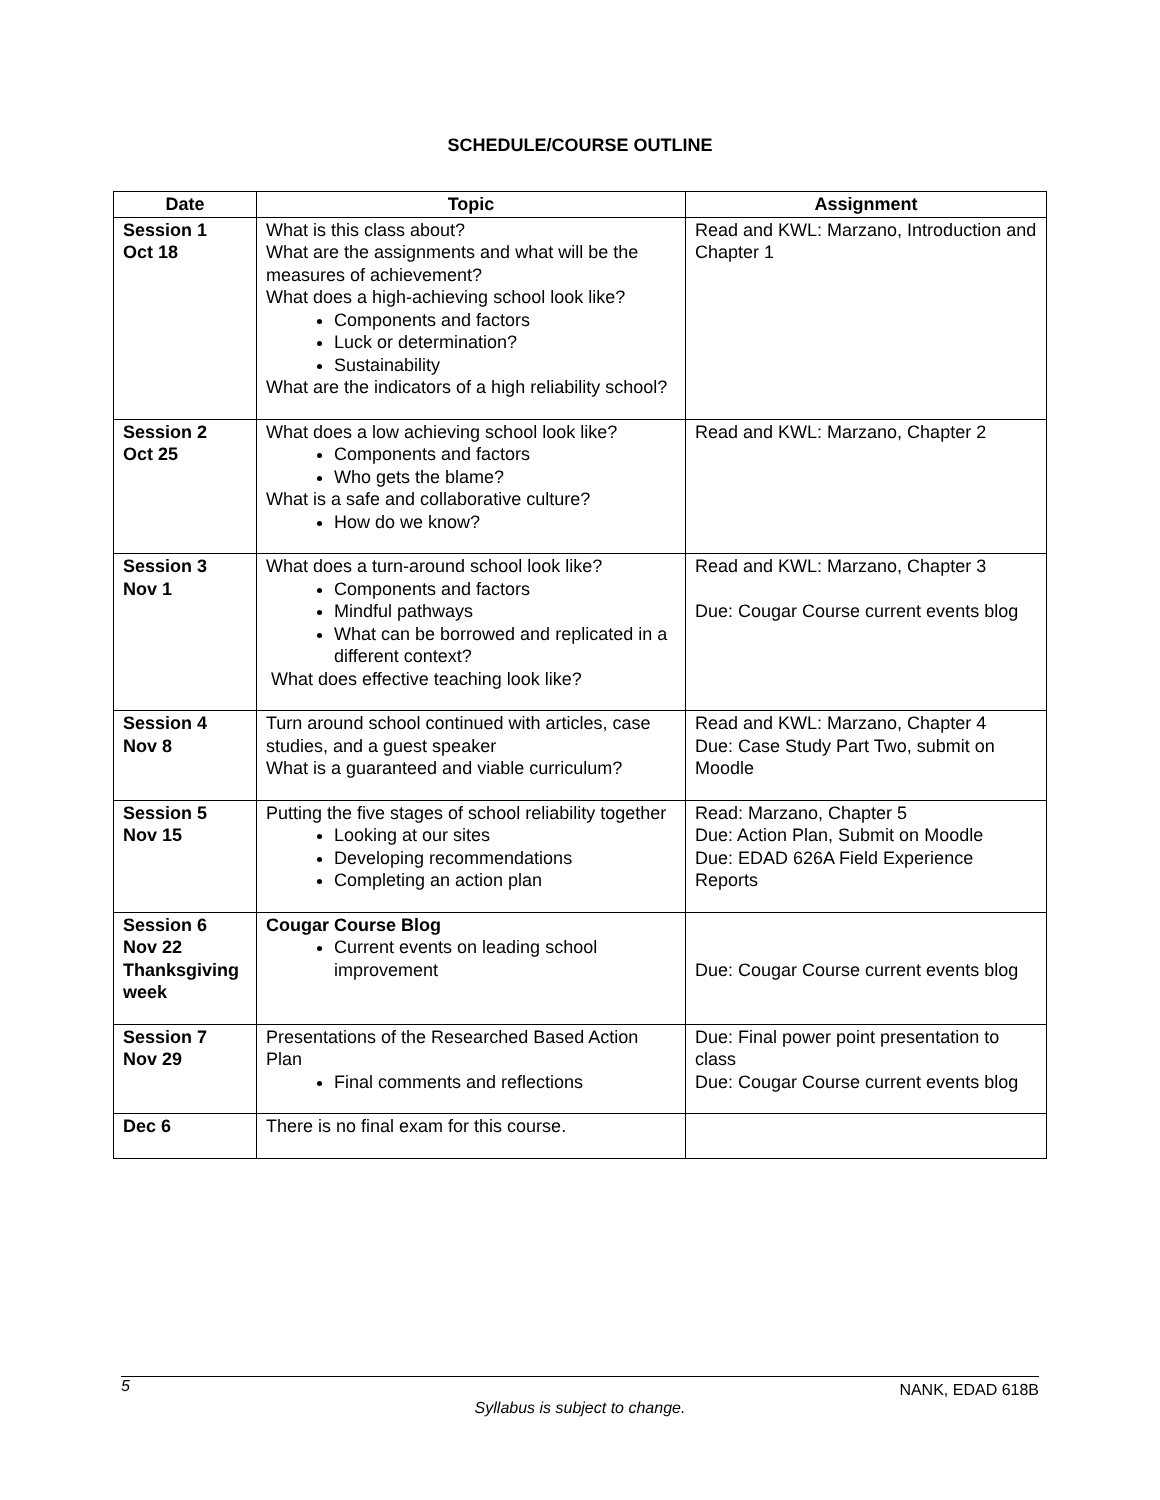SCHEDULE/COURSE OUTLINE
| Date | Topic | Assignment |
| --- | --- | --- |
| Session 1 Oct 18 | What is this class about? What are the assignments and what will be the measures of achievement? What does a high-achieving school look like? Components and factors Luck or determination? Sustainability What are the indicators of a high reliability school? | Read and KWL: Marzano, Introduction and Chapter 1 |
| Session 2 Oct 25 | What does a low achieving school look like? Components and factors Who gets the blame? What is a safe and collaborative culture? How do we know? | Read and KWL: Marzano, Chapter 2 |
| Session 3 Nov 1 | What does a turn-around school look like? Components and factors Mindful pathways What can be borrowed and replicated in a different context? What does effective teaching look like? | Read and KWL: Marzano, Chapter 3 Due: Cougar Course current events blog |
| Session 4 Nov 8 | Turn around school continued with articles, case studies, and a guest speaker What is a guaranteed and viable curriculum? | Read and KWL: Marzano, Chapter 4 Due: Case Study Part Two, submit on Moodle |
| Session 5 Nov 15 | Putting the five stages of school reliability together Looking at our sites Developing recommendations Completing an action plan | Read: Marzano, Chapter 5 Due: Action Plan, Submit on Moodle Due: EDAD 626A Field Experience Reports |
| Session 6 Nov 22 Thanksgiving week | Cougar Course Blog Current events on leading school improvement | Due: Cougar Course current events blog |
| Session 7 Nov 29 | Presentations of the Researched Based Action Plan Final comments and reflections | Due: Final power point presentation to class Due: Cougar Course current events blog |
| Dec 6 | There is no final exam for this course. | |
5 NANK, EDAD 618B
Syllabus is subject to change.